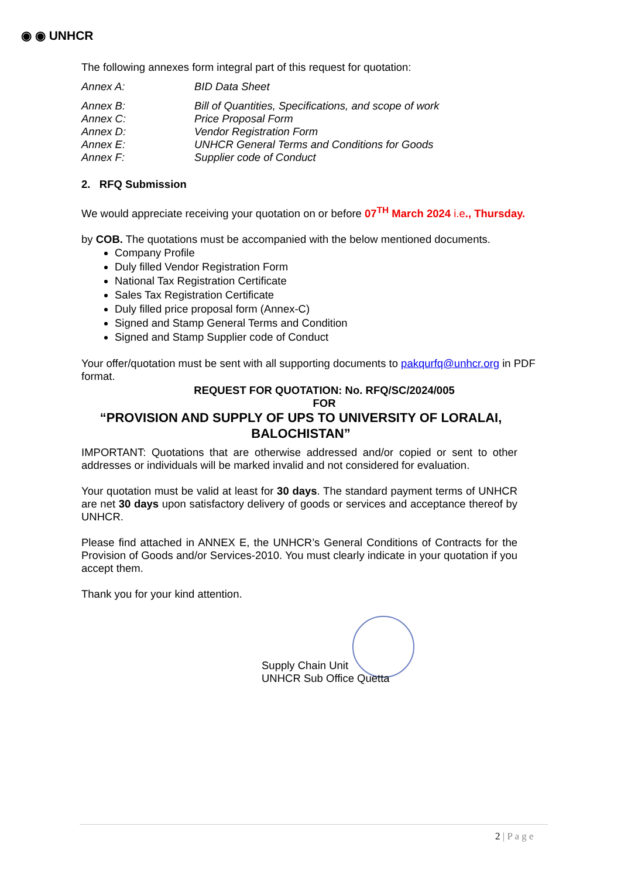◉ ◉ UNHCR
The following annexes form integral part of this request for quotation:
Annex A: BID Data Sheet
Annex B: Bill of Quantities, Specifications, and scope of work Annex C: Price Proposal Form Annex D: Vendor Registration Form Annex E: UNHCR General Terms and Conditions for Goods Annex F: Supplier code of Conduct
2. RFQ Submission
We would appreciate receiving your quotation on or before 07<sup>TH</sup> March 2024 i.e., Thursday.
by COB. The quotations must be accompanied with the below mentioned documents.
Company Profile
Duly filled Vendor Registration Form
National Tax Registration Certificate
Sales Tax Registration Certificate
Duly filled price proposal form (Annex-C)
Signed and Stamp General Terms and Condition
Signed and Stamp Supplier code of Conduct
Your offer/quotation must be sent with all supporting documents to pakqurfq@unhcr.org in PDF format.
REQUEST FOR QUOTATION: No. RFQ/SC/2024/005
FOR
“PROVISION AND SUPPLY OF UPS TO UNIVERSITY OF LORALAI, BALOCHISTAN”
IMPORTANT: Quotations that are otherwise addressed and/or copied or sent to other addresses or individuals will be marked invalid and not considered for evaluation.
Your quotation must be valid at least for 30 days. The standard payment terms of UNHCR are net 30 days upon satisfactory delivery of goods or services and acceptance thereof by UNHCR.
Please find attached in ANNEX E, the UNHCR’s General Conditions of Contracts for the Provision of Goods and/or Services-2010. You must clearly indicate in your quotation if you accept them.
Thank you for your kind attention.
Supply Chain Unit
UNHCR Sub Office Quetta
2 | P a g e